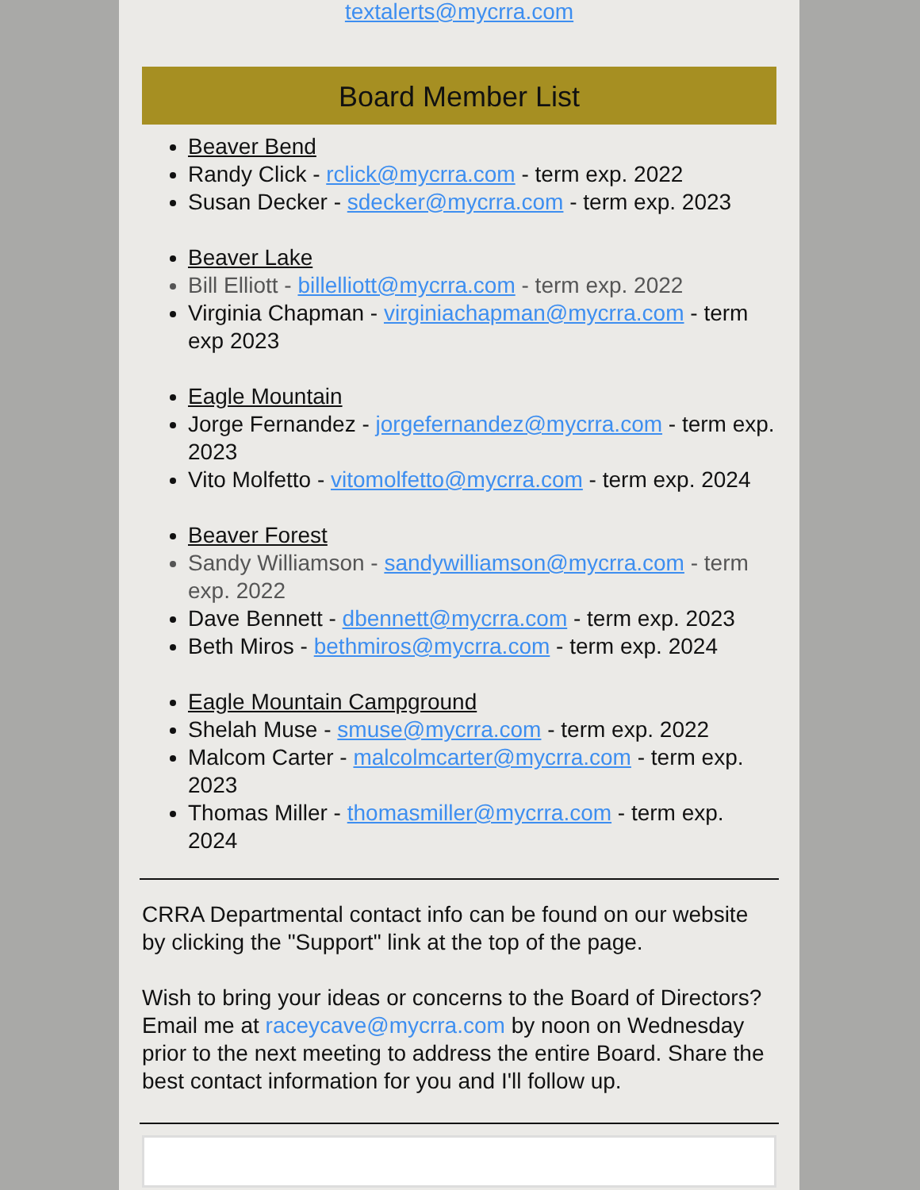textalerts@mycrra.com
Board Member List
Beaver Bend
Randy Click - rclick@mycrra.com - term exp. 2022
Susan Decker - sdecker@mycrra.com - term exp. 2023
Beaver Lake
Bill Elliott - billelliott@mycrra.com - term exp. 2022
Virginia Chapman - virginiachapman@mycrra.com - term exp 2023
Eagle Mountain
Jorge Fernandez - jorgefernandez@mycrra.com - term exp. 2023
Vito Molfetto - vitomolfetto@mycrra.com - term exp. 2024
Beaver Forest
Sandy Williamson - sandywilliamson@mycrra.com - term exp. 2022
Dave Bennett - dbennett@mycrra.com - term exp. 2023
Beth Miros - bethmiros@mycrra.com - term exp. 2024
Eagle Mountain Campground
Shelah Muse - smuse@mycrra.com - term exp. 2022
Malcom Carter - malcolmcarter@mycrra.com - term exp. 2023
Thomas Miller - thomasmiller@mycrra.com - term exp. 2024
CRRA Departmental contact info can be found on our website by clicking the "Support" link at the top of the page.
Wish to bring your ideas or concerns to the Board of Directors? Email me at raceycave@mycrra.com by noon on Wednesday prior to the next meeting to address the entire Board. Share the best contact information for you and I'll follow up.